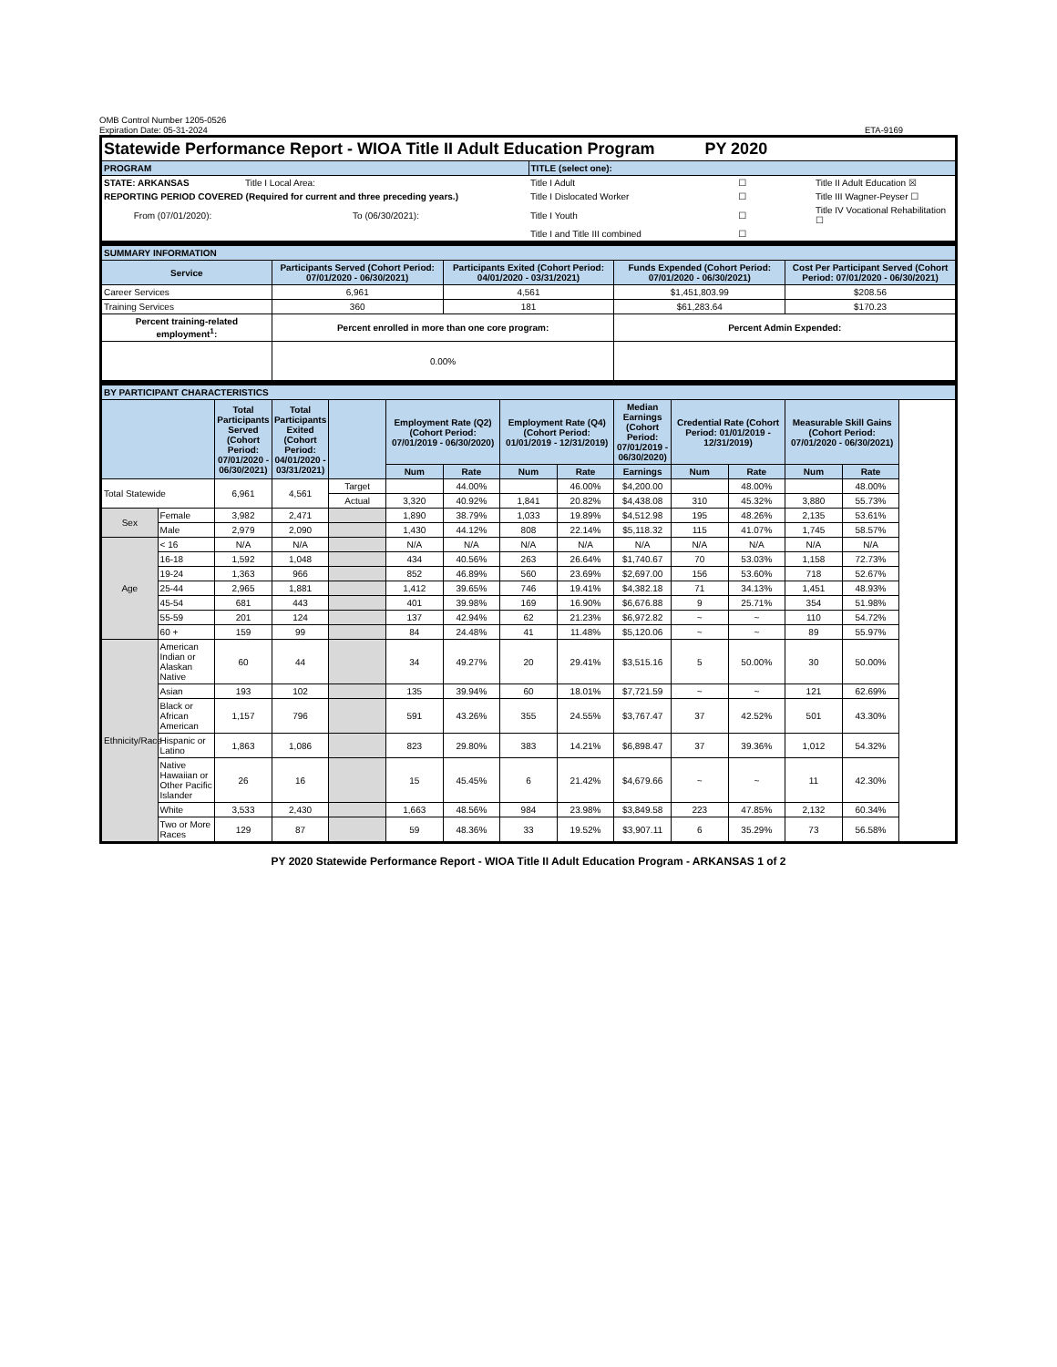OMB Control Number 1205-0526
Expiration Date: 05-31-2024
ETA-9169
| Statewide Performance Report - WIOA Title II Adult Education Program PY 2020 | | | | |
| PROGRAM | | TITLE (select one): | | |
| STATE: ARKANSAS | Title I Local Area: | Title I Adult | ☐ | Title II Adult Education ☒ |
| REPORTING PERIOD COVERED (Required for current and three preceding years.) | | Title I Dislocated Worker | ☐ | Title III Wagner-Peyser ☐ |
| From (07/01/2020): | To (06/30/2021): | Title I Youth | ☐ | Title IV Vocational Rehabilitation ☐ |
| | | Title I and Title III combined | ☐ | |
| SUMMARY INFORMATION | | | | |
| Service | Participants Served (Cohort Period: 07/01/2020 - 06/30/2021) | Participants Exited (Cohort Period: 04/01/2020 - 03/31/2021) | Funds Expended (Cohort Period: 07/01/2020 - 06/30/2021) | Cost Per Participant Served (Cohort Period: 07/01/2020 - 06/30/2021) |
| Career Services | 6,961 | 4,561 | $1,451,803.99 | $208.56 |
| Training Services | 360 | 181 | $61,283.64 | $170.23 |
| Percent training-related employment<sup>1</sup>: | Percent enrolled in more than one core program: | | Percent Admin Expended: | |
| | 0.00% | | | |
| BY PARTICIPANT CHARACTERISTICS | | | | | | | | | | | | | |
| | | Total Participants Served (Cohort Period: 07/01/2020 - 06/30/2021) | Total Participants Exited (Cohort Period: 04/01/2020 - 03/31/2021) | | Employment Rate (Q2) (Cohort Period: 07/01/2019 - 06/30/2020) | | Employment Rate (Q4) (Cohort Period: 01/01/2019 - 12/31/2019) | | Median Earnings (Cohort Period: 07/01/2019 - 06/30/2020) | Credential Rate (Cohort Period: 01/01/2019 - 12/31/2019) | | Measurable Skill Gains (Cohort Period: 07/01/2020 - 06/30/2021) | |
| | | | | | Num | Rate | Num | Rate | Earnings | Num | Rate | Num | Rate |
| Total Statewide | | 6,961 | 4,561 | Target | | 44.00% | | 46.00% | $4,200.00 | | 48.00% | | 48.00% |
| | | | | Actual | 3,320 | 40.92% | 1,841 | 20.82% | $4,438.08 | 310 | 45.32% | 3,880 | 55.73% |
| Sex | Female | 3,982 | 2,471 | | 1,890 | 38.79% | 1,033 | 19.89% | $4,512.98 | 195 | 48.26% | 2,135 | 53.61% |
| | Male | 2,979 | 2,090 | | 1,430 | 44.12% | 808 | 22.14% | $5,118.32 | 115 | 41.07% | 1,745 | 58.57% |
| Age | < 16 | N/A | N/A | | N/A | N/A | N/A | N/A | N/A | N/A | N/A | N/A | N/A |
| | 16-18 | 1,592 | 1,048 | | 434 | 40.56% | 263 | 26.64% | $1,740.67 | 70 | 53.03% | 1,158 | 72.73% |
| | 19-24 | 1,363 | 966 | | 852 | 46.89% | 560 | 23.69% | $2,697.00 | 156 | 53.60% | 718 | 52.67% |
| | 25-44 | 2,965 | 1,881 | | 1,412 | 39.65% | 746 | 19.41% | $4,382.18 | 71 | 34.13% | 1,451 | 48.93% |
| | 45-54 | 681 | 443 | | 401 | 39.98% | 169 | 16.90% | $6,676.88 | 9 | 25.71% | 354 | 51.98% |
| | 55-59 | 201 | 124 | | 137 | 42.94% | 62 | 21.23% | $6,972.82 | ~ | ~ | 110 | 54.72% |
| | 60 + | 159 | 99 | | 84 | 24.48% | 41 | 11.48% | $5,120.06 | ~ | ~ | 89 | 55.97% |
| Ethnicity/Race | American Indian or Alaskan Native | 60 | 44 | | 34 | 49.27% | 20 | 29.41% | $3,515.16 | 5 | 50.00% | 30 | 50.00% |
| | Asian | 193 | 102 | | 135 | 39.94% | 60 | 18.01% | $7,721.59 | ~ | ~ | 121 | 62.69% |
| | Black or African American | 1,157 | 796 | | 591 | 43.26% | 355 | 24.55% | $3,767.47 | 37 | 42.52% | 501 | 43.30% |
| | Hispanic or Latino | 1,863 | 1,086 | | 823 | 29.80% | 383 | 14.21% | $6,898.47 | 37 | 39.36% | 1,012 | 54.32% |
| | Native Hawaiian or Other Pacific Islander | 26 | 16 | | 15 | 45.45% | 6 | 21.42% | $4,679.66 | ~ | ~ | 11 | 42.30% |
| | White | 3,533 | 2,430 | | 1,663 | 48.56% | 984 | 23.98% | $3,849.58 | 223 | 47.85% | 2,132 | 60.34% |
| | Two or More Races | 129 | 87 | | 59 | 48.36% | 33 | 19.52% | $3,907.11 | 6 | 35.29% | 73 | 56.58% |
PY 2020 Statewide Performance Report - WIOA Title II Adult Education Program - ARKANSAS 1 of 2